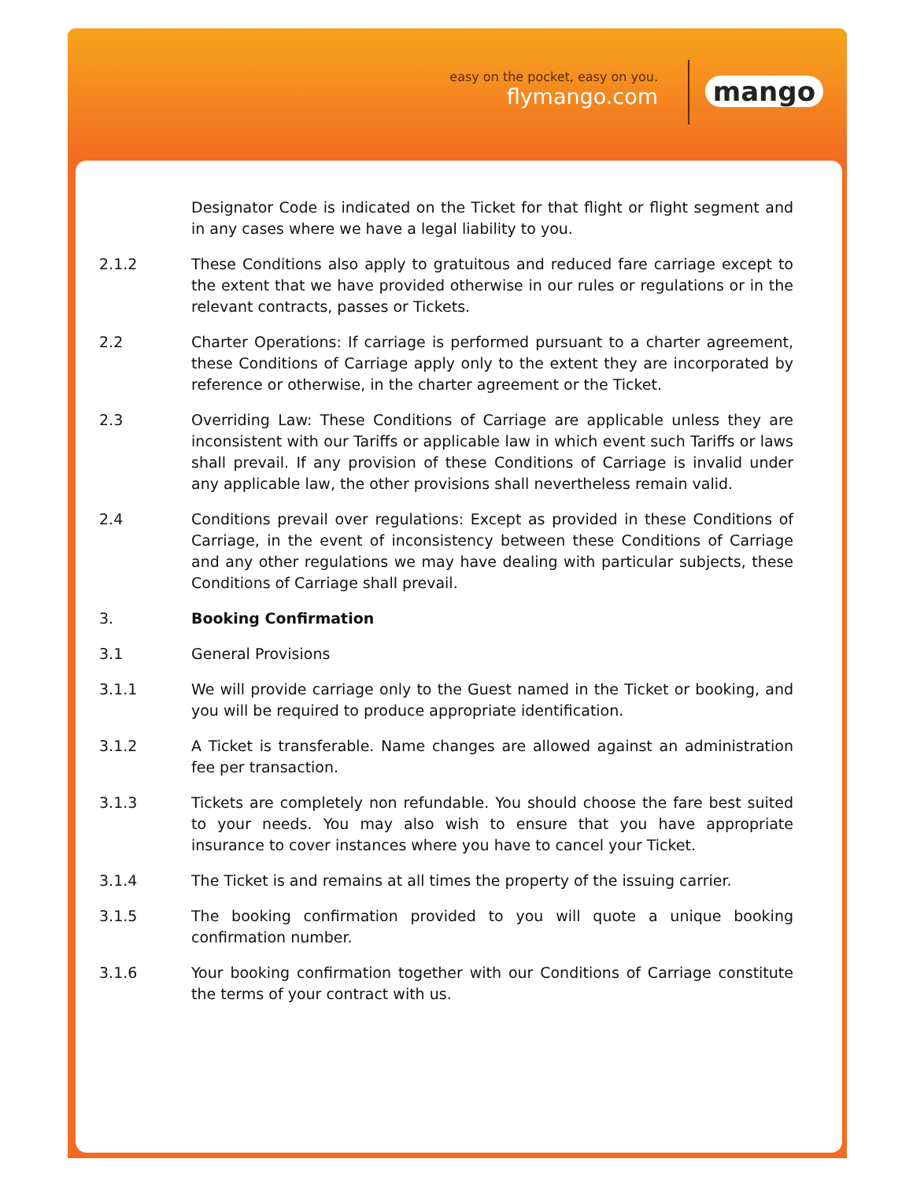easy on the pocket, easy on you.
flymango.com
mango
Designator Code is indicated on the Ticket for that flight or flight segment and in any cases where we have a legal liability to you.
2.1.2 These Conditions also apply to gratuitous and reduced fare carriage except to the extent that we have provided otherwise in our rules or regulations or in the relevant contracts, passes or Tickets.
2.2 Charter Operations: If carriage is performed pursuant to a charter agreement, these Conditions of Carriage apply only to the extent they are incorporated by reference or otherwise, in the charter agreement or the Ticket.
2.3 Overriding Law: These Conditions of Carriage are applicable unless they are inconsistent with our Tariffs or applicable law in which event such Tariffs or laws shall prevail. If any provision of these Conditions of Carriage is invalid under any applicable law, the other provisions shall nevertheless remain valid.
2.4 Conditions prevail over regulations: Except as provided in these Conditions of Carriage, in the event of inconsistency between these Conditions of Carriage and any other regulations we may have dealing with particular subjects, these Conditions of Carriage shall prevail.
3. Booking Confirmation
3.1 General Provisions
3.1.1 We will provide carriage only to the Guest named in the Ticket or booking, and you will be required to produce appropriate identification.
3.1.2 A Ticket is transferable. Name changes are allowed against an administration fee per transaction.
3.1.3 Tickets are completely non refundable. You should choose the fare best suited to your needs. You may also wish to ensure that you have appropriate insurance to cover instances where you have to cancel your Ticket.
3.1.4 The Ticket is and remains at all times the property of the issuing carrier.
3.1.5 The booking confirmation provided to you will quote a unique booking confirmation number.
3.1.6 Your booking confirmation together with our Conditions of Carriage constitute the terms of your contract with us.